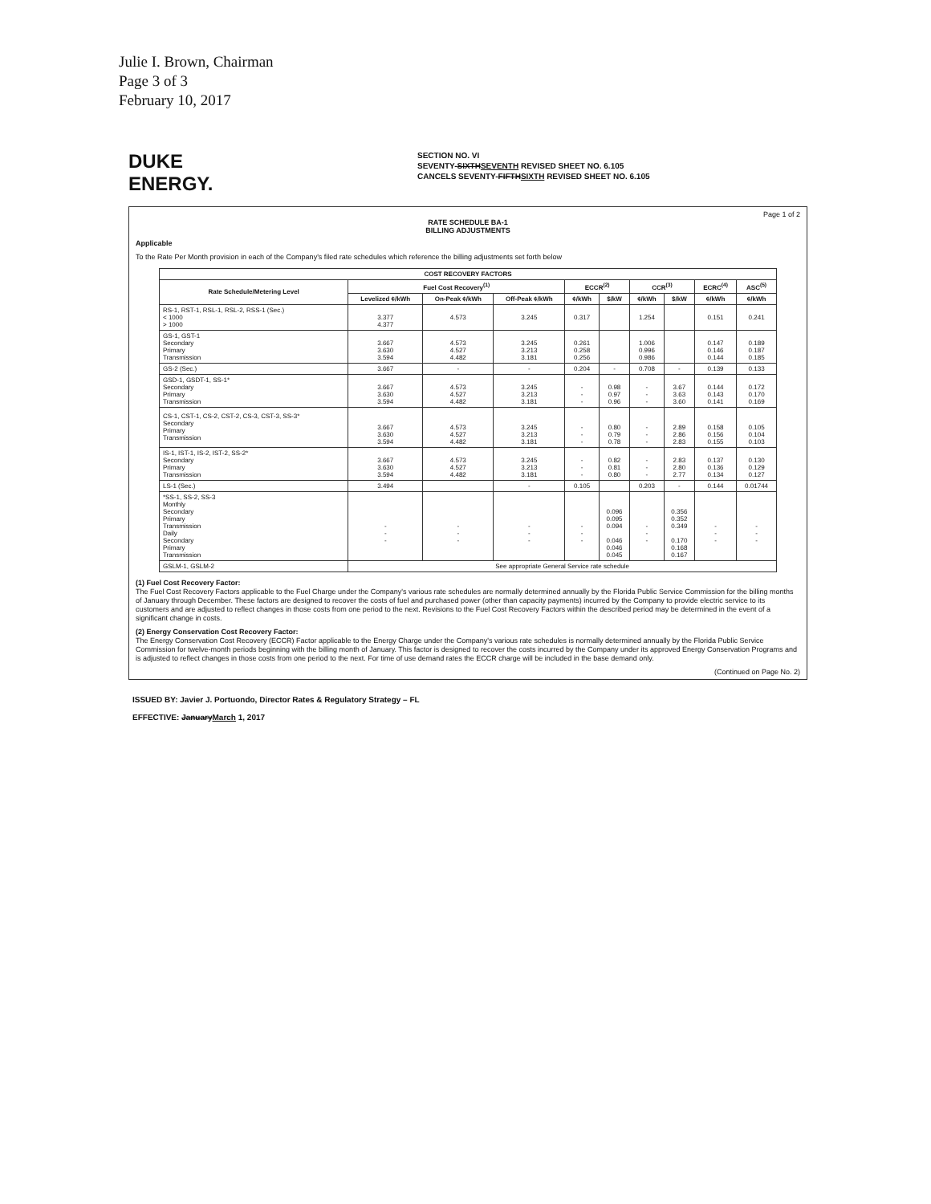Julie I. Brown, Chairman
Page 3 of 3
February 10, 2017
DUKE
ENERGY.
SECTION NO. VI
SEVENTY-SIXTHSEVENTH REVISED SHEET NO. 6.105
CANCELS SEVENTY-FIFTHSIXTH REVISED SHEET NO. 6.105
Page 1 of 2
RATE SCHEDULE BA-1
BILLING ADJUSTMENTS
Applicable
To the Rate Per Month provision in each of the Company's filed rate schedules which reference the billing adjustments set forth below
| COST RECOVERY FACTORS | | | | | | | | | |
| --- | --- | --- | --- | --- | --- | --- | --- | --- | --- |
| Rate Schedule/Metering Level | Fuel Cost Recovery<sup>(1)</sup> | | | ECCR<sup>(2)</sup> | | CCR<sup>(3)</sup> | | ECRC<sup>(4)</sup> | ASC<sup>(5)</sup> |
| | Levelized ¢/kWh | On-Peak ¢/kWh | Off-Peak ¢/kWh | ¢/kWh | $/kW | ¢/kWh | $/kW | ¢/kWh | ¢/kWh |
| RS-1, RST-1, RSL-1, RSL-2, RSS-1 (Sec.) < 1000 > 1000 | 3.377 4.377 | 4.573 | 3.245 | 0.317 | | 1.254 | | 0.151 | 0.241 |
| GS-1, GST-1 Secondary Primary Transmission | 3.667 3.630 3.594 | 4.573 4.527 4.482 | 3.245 3.213 3.181 | 0.261 0.258 0.256 | | 1.006 0.996 0.986 | | 0.147 0.146 0.144 | 0.189 0.187 0.185 |
| GS-2 (Sec.) | 3.667 | - | - | 0.204 | - | 0.708 | - | 0.139 | 0.133 |
| GSD-1, GSDT-1, SS-1* Secondary Primary Transmission | 3.667 3.630 3.594 | 4.573 4.527 4.482 | 3.245 3.213 3.181 | - - - | 0.98 0.97 0.96 | - - - | 3.67 3.63 3.60 | 0.144 0.143 0.141 | 0.172 0.170 0.169 |
| CS-1, CST-1, CS-2, CST-2, CS-3, CST-3, SS-3* Secondary Primary Transmission | 3.667 3.630 3.594 | 4.573 4.527 4.482 | 3.245 3.213 3.181 | - - - | 0.80 0.79 0.78 | - - - | 2.89 2.86 2.83 | 0.158 0.156 0.155 | 0.105 0.104 0.103 |
| IS-1, IST-1, IS-2, IST-2, SS-2* Secondary Primary Transmission | 3.667 3.630 3.594 | 4.573 4.527 4.482 | 3.245 3.213 3.181 | - - - | 0.82 0.81 0.80 | - - - | 2.83 2.80 2.77 | 0.137 0.136 0.134 | 0.130 0.129 0.127 |
| LS-1 (Sec.) | 3.494 | | - | 0.105 | | 0.203 | - | 0.144 | 0.01744 |
| *SS-1, SS-2, SS-3 Monthly Secondary Primary Transmission Daily Secondary Primary Transmission | - - - | - - - | - - - | - - - | 0.096 0.095 0.094 0.046 0.046 0.045 | - - - | 0.356 0.352 0.349 0.170 0.168 0.167 | - - - | - - - |
| GSLM-1, GSLM-2 | See appropriate General Service rate schedule | | | | | | | | |
(1) Fuel Cost Recovery Factor:
The Fuel Cost Recovery Factors applicable to the Fuel Charge under the Company's various rate schedules are normally determined annually by the Florida Public Service Commission for the billing months of January through December. These factors are designed to recover the costs of fuel and purchased power (other than capacity payments) incurred by the Company to provide electric service to its customers and are adjusted to reflect changes in those costs from one period to the next. Revisions to the Fuel Cost Recovery Factors within the described period may be determined in the event of a significant change in costs.
(2) Energy Conservation Cost Recovery Factor:
The Energy Conservation Cost Recovery (ECCR) Factor applicable to the Energy Charge under the Company's various rate schedules is normally determined annually by the Florida Public Service Commission for twelve-month periods beginning with the billing month of January. This factor is designed to recover the costs incurred by the Company under its approved Energy Conservation Programs and is adjusted to reflect changes in those costs from one period to the next. For time of use demand rates the ECCR charge will be included in the base demand only.
(Continued on Page No. 2)
ISSUED BY: Javier J. Portuondo, Director Rates & Regulatory Strategy – FL
EFFECTIVE: JanuaryMarch 1, 2017